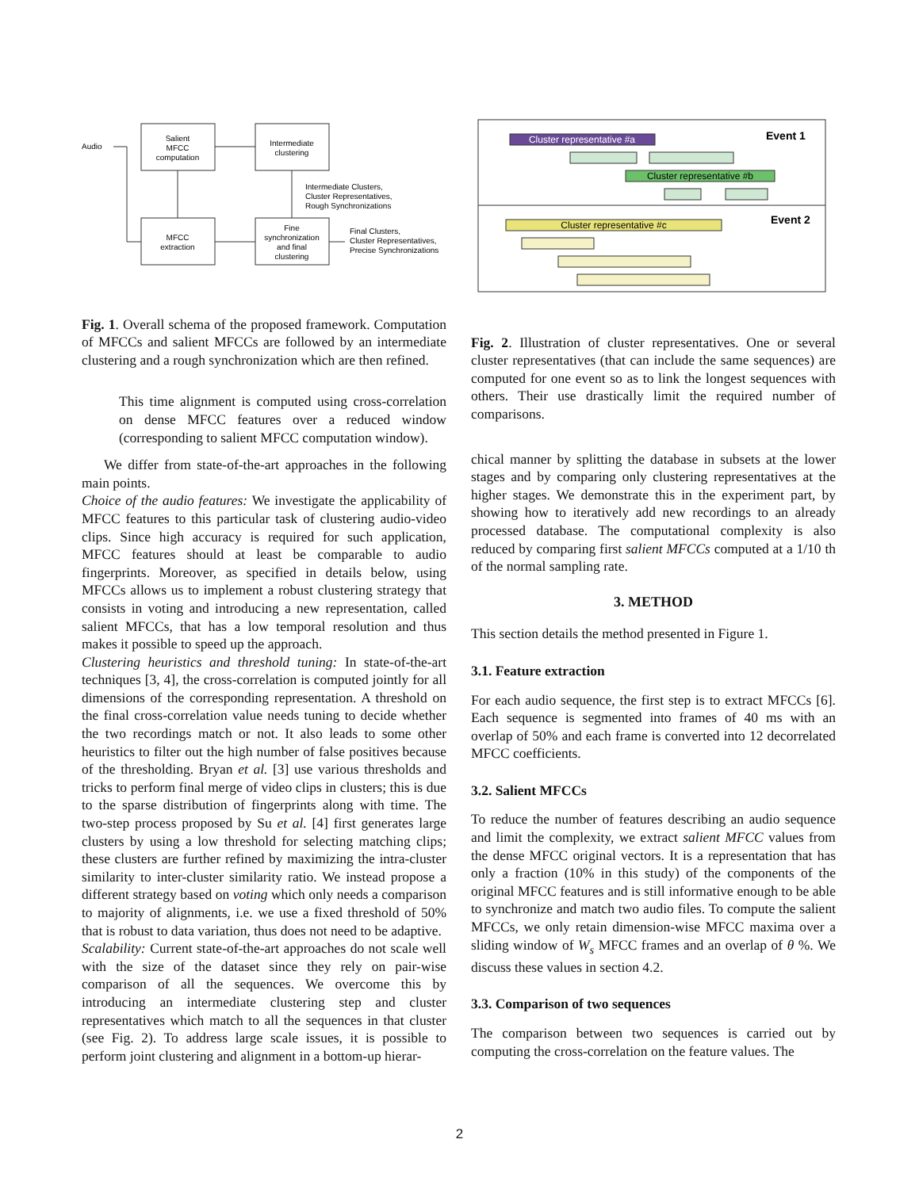Audio
Salient
MFCC
computation
Intermediate
clustering
MFCC
extraction
Fine
synchronization
and final
clustering
Intermediate Clusters,
Cluster Representatives,
Rough Synchronizations
Final Clusters,
Cluster Representatives,
Precise Synchronizations
Fig. 1. Overall schema of the proposed framework. Computation of MFCCs and salient MFCCs are followed by an intermediate clustering and a rough synchronization which are then refined.
This time alignment is computed using cross-correlation on dense MFCC features over a reduced window (corresponding to salient MFCC computation window).
We differ from state-of-the-art approaches in the following main points.
Choice of the audio features: We investigate the applicability of MFCC features to this particular task of clustering audio-video clips. Since high accuracy is required for such application, MFCC features should at least be comparable to audio fingerprints. Moreover, as specified in details below, using MFCCs allows us to implement a robust clustering strategy that consists in voting and introducing a new representation, called salient MFCCs, that has a low temporal resolution and thus makes it possible to speed up the approach.
Clustering heuristics and threshold tuning: In state-of-the-art techniques [3, 4], the cross-correlation is computed jointly for all dimensions of the corresponding representation. A threshold on the final cross-correlation value needs tuning to decide whether the two recordings match or not. It also leads to some other heuristics to filter out the high number of false positives because of the thresholding. Bryan et al. [3] use various thresholds and tricks to perform final merge of video clips in clusters; this is due to the sparse distribution of fingerprints along with time. The two-step process proposed by Su et al. [4] first generates large clusters by using a low threshold for selecting matching clips; these clusters are further refined by maximizing the intra-cluster similarity to inter-cluster similarity ratio. We instead propose a different strategy based on voting which only needs a comparison to majority of alignments, i.e. we use a fixed threshold of 50% that is robust to data variation, thus does not need to be adaptive.
Scalability: Current state-of-the-art approaches do not scale well with the size of the dataset since they rely on pair-wise comparison of all the sequences. We overcome this by introducing an intermediate clustering step and cluster representatives which match to all the sequences in that cluster (see Fig. 2). To address large scale issues, it is possible to perform joint clustering and alignment in a bottom-up hierar-
Cluster representative #a
Event 1
Cluster representative #b
Cluster representative #c
Event 2
Fig. 2. Illustration of cluster representatives. One or several cluster representatives (that can include the same sequences) are computed for one event so as to link the longest sequences with others. Their use drastically limit the required number of comparisons.
chical manner by splitting the database in subsets at the lower stages and by comparing only clustering representatives at the higher stages. We demonstrate this in the experiment part, by showing how to iteratively add new recordings to an already processed database. The computational complexity is also reduced by comparing first salient MFCCs computed at a 1/10 th of the normal sampling rate.
3. METHOD
This section details the method presented in Figure 1.
3.1. Feature extraction
For each audio sequence, the first step is to extract MFCCs [6]. Each sequence is segmented into frames of 40 ms with an overlap of 50% and each frame is converted into 12 decorrelated MFCC coefficients.
3.2. Salient MFCCs
To reduce the number of features describing an audio sequence and limit the complexity, we extract salient MFCC values from the dense MFCC original vectors. It is a representation that has only a fraction (10% in this study) of the components of the original MFCC features and is still informative enough to be able to synchronize and match two audio files. To compute the salient MFCCs, we only retain dimension-wise MFCC maxima over a sliding window of W<sub>s</sub> MFCC frames and an overlap of θ %. We discuss these values in section 4.2.
3.3. Comparison of two sequences
The comparison between two sequences is carried out by computing the cross-correlation on the feature values. The
2